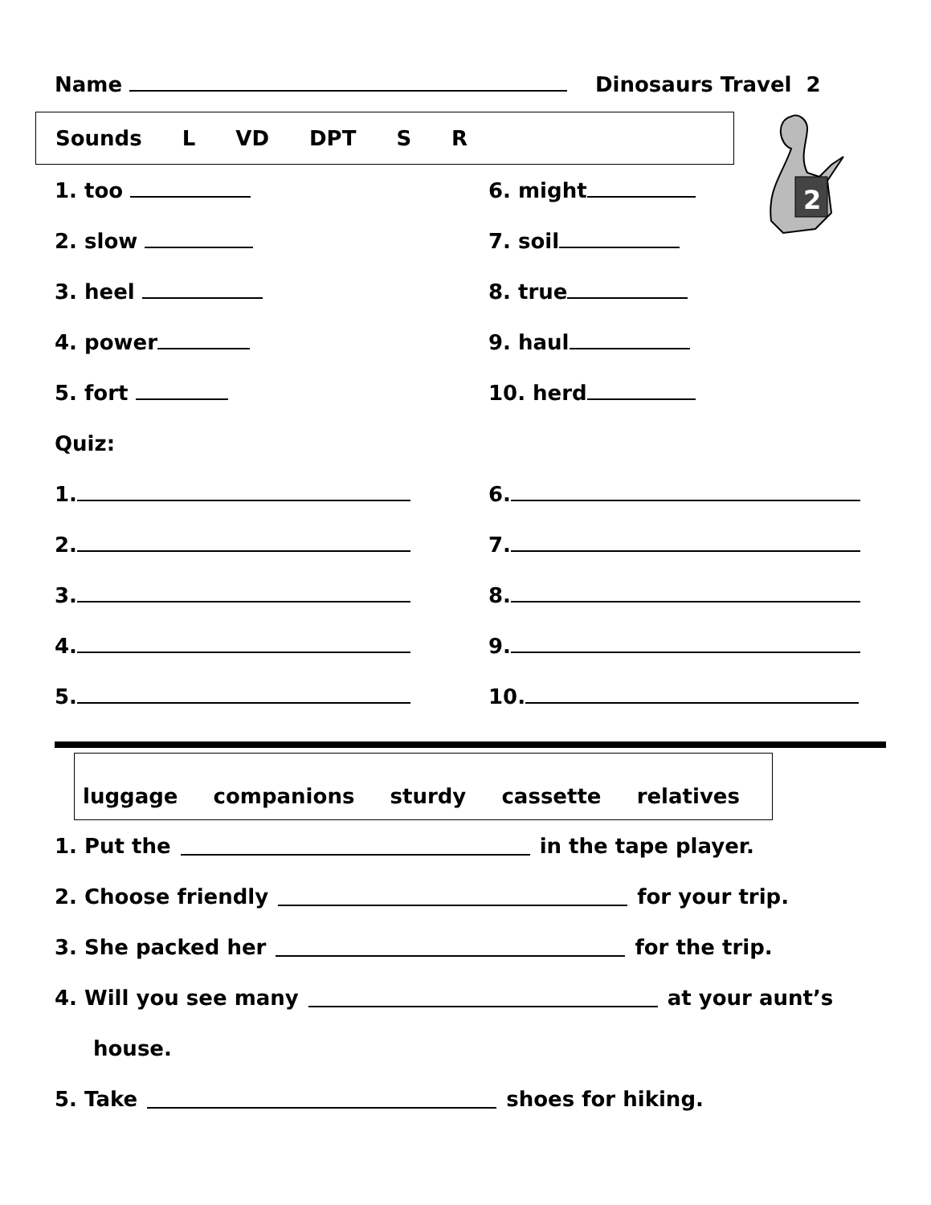Name Dinosaurs Travel 2
Sounds L VD DPT S R
1. too 6. might
2. slow 7. soil
3. heel 8. true
4. power 9. haul
5. fort 10. herd
Quiz:
1. 6.
2. 7.
3. 8.
4. 9.
5. 10.
luggage companions sturdy cassette relatives
1. Put the in the tape player.
2. Choose friendly for your trip.
3. She packed her for the trip.
4. Will you see many at your aunt’s
house.
5. Take shoes for hiking.
2